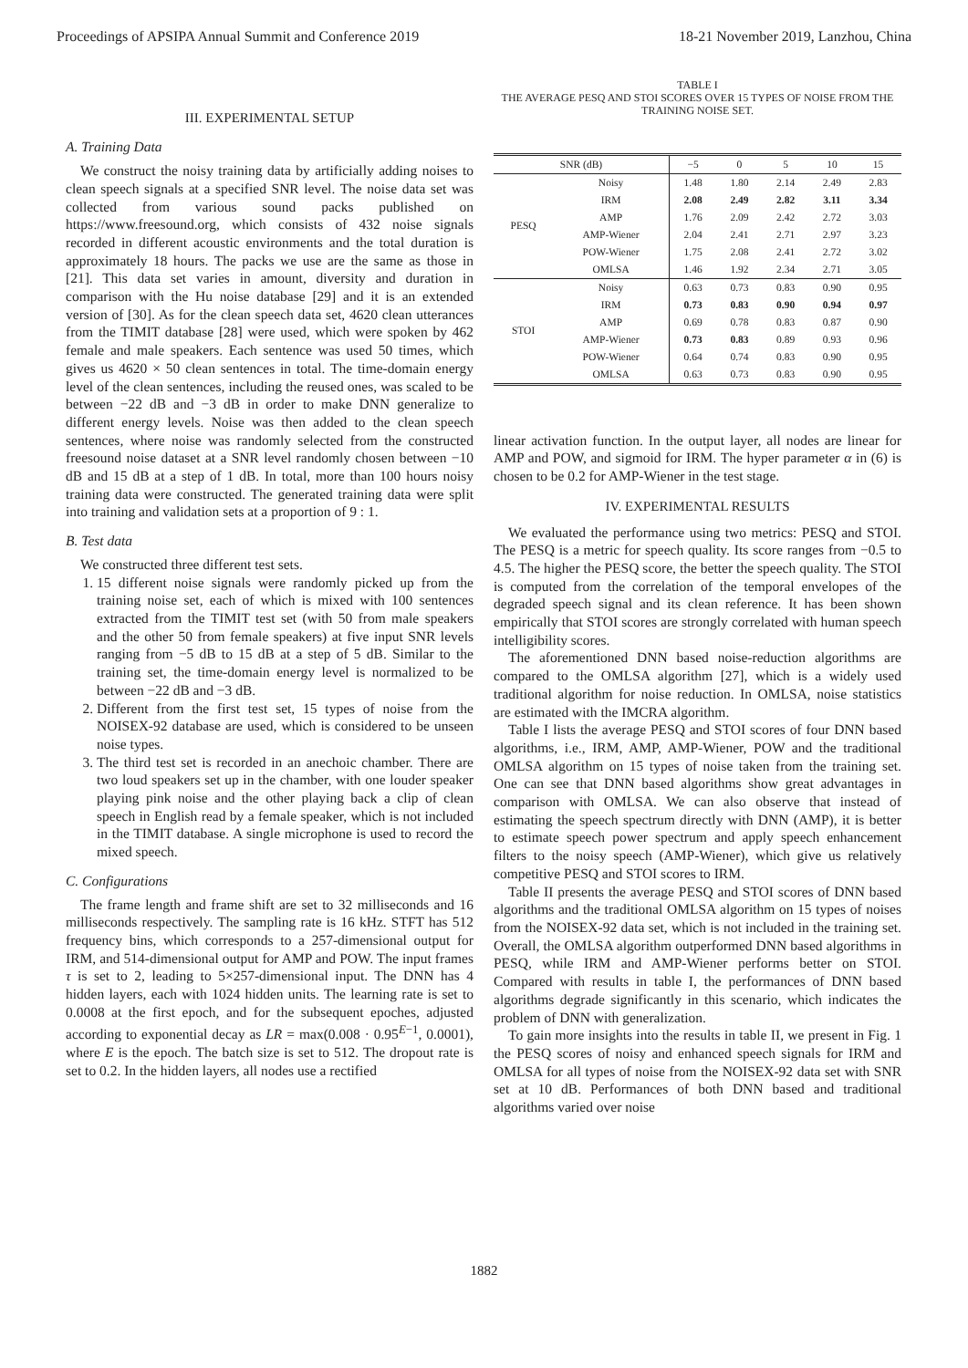Proceedings of APSIPA Annual Summit and Conference 2019 18-21 November 2019, Lanzhou, China
III. EXPERIMENTAL SETUP
A. Training Data
We construct the noisy training data by artificially adding noises to clean speech signals at a specified SNR level. The noise data set was collected from various sound packs published on https://www.freesound.org, which consists of 432 noise signals recorded in different acoustic environments and the total duration is approximately 18 hours. The packs we use are the same as those in [21]. This data set varies in amount, diversity and duration in comparison with the Hu noise database [29] and it is an extended version of [30]. As for the clean speech data set, 4620 clean utterances from the TIMIT database [28] were used, which were spoken by 462 female and male speakers. Each sentence was used 50 times, which gives us 4620 × 50 clean sentences in total. The time-domain energy level of the clean sentences, including the reused ones, was scaled to be between −22 dB and −3 dB in order to make DNN generalize to different energy levels. Noise was then added to the clean speech sentences, where noise was randomly selected from the constructed freesound noise dataset at a SNR level randomly chosen between −10 dB and 15 dB at a step of 1 dB. In total, more than 100 hours noisy training data were constructed. The generated training data were split into training and validation sets at a proportion of 9 : 1.
B. Test data
We constructed three different test sets.
1. 15 different noise signals were randomly picked up from the training noise set, each of which is mixed with 100 sentences extracted from the TIMIT test set (with 50 from male speakers and the other 50 from female speakers) at five input SNR levels ranging from −5 dB to 15 dB at a step of 5 dB. Similar to the training set, the time-domain energy level is normalized to be between −22 dB and −3 dB.
2. Different from the first test set, 15 types of noise from the NOISEX-92 database are used, which is considered to be unseen noise types.
3. The third test set is recorded in an anechoic chamber. There are two loud speakers set up in the chamber, with one louder speaker playing pink noise and the other playing back a clip of clean speech in English read by a female speaker, which is not included in the TIMIT database. A single microphone is used to record the mixed speech.
C. Configurations
The frame length and frame shift are set to 32 milliseconds and 16 milliseconds respectively. The sampling rate is 16 kHz. STFT has 512 frequency bins, which corresponds to a 257-dimensional output for IRM, and 514-dimensional output for AMP and POW. The input frames τ is set to 2, leading to 5×257-dimensional input. The DNN has 4 hidden layers, each with 1024 hidden units. The learning rate is set to 0.0008 at the first epoch, and for the subsequent epoches, adjusted according to exponential decay as LR = max(0.008 · 0.95<sup>E−1</sup>, 0.0001), where E is the epoch. The batch size is set to 512. The dropout rate is set to 0.2. In the hidden layers, all nodes use a rectified
TABLE I
THE AVERAGE PESQ AND STOI SCORES OVER 15 TYPES OF NOISE FROM THE TRAINING NOISE SET.
| SNR (dB) | | −5 | 0 | 5 | 10 | 15 |
| --- | --- | --- | --- | --- | --- | --- |
| PESQ | Noisy | 1.48 | 1.80 | 2.14 | 2.49 | 2.83 |
| | IRM | 2.08 | 2.49 | 2.82 | 3.11 | 3.34 |
| | AMP | 1.76 | 2.09 | 2.42 | 2.72 | 3.03 |
| | AMP-Wiener | 2.04 | 2.41 | 2.71 | 2.97 | 3.23 |
| | POW-Wiener | 1.75 | 2.08 | 2.41 | 2.72 | 3.02 |
| | OMLSA | 1.46 | 1.92 | 2.34 | 2.71 | 3.05 |
| STOI | Noisy | 0.63 | 0.73 | 0.83 | 0.90 | 0.95 |
| | IRM | 0.73 | 0.83 | 0.90 | 0.94 | 0.97 |
| | AMP | 0.69 | 0.78 | 0.83 | 0.87 | 0.90 |
| | AMP-Wiener | 0.73 | 0.83 | 0.89 | 0.93 | 0.96 |
| | POW-Wiener | 0.64 | 0.74 | 0.83 | 0.90 | 0.95 |
| | OMLSA | 0.63 | 0.73 | 0.83 | 0.90 | 0.95 |
linear activation function. In the output layer, all nodes are linear for AMP and POW, and sigmoid for IRM. The hyper parameter α in (6) is chosen to be 0.2 for AMP-Wiener in the test stage.
IV. EXPERIMENTAL RESULTS
We evaluated the performance using two metrics: PESQ and STOI. The PESQ is a metric for speech quality. Its score ranges from −0.5 to 4.5. The higher the PESQ score, the better the speech quality. The STOI is computed from the correlation of the temporal envelopes of the degraded speech signal and its clean reference. It has been shown empirically that STOI scores are strongly correlated with human speech intelligibility scores.
The aforementioned DNN based noise-reduction algorithms are compared to the OMLSA algorithm [27], which is a widely used traditional algorithm for noise reduction. In OMLSA, noise statistics are estimated with the IMCRA algorithm.
Table I lists the average PESQ and STOI scores of four DNN based algorithms, i.e., IRM, AMP, AMP-Wiener, POW and the traditional OMLSA algorithm on 15 types of noise taken from the training set. One can see that DNN based algorithms show great advantages in comparison with OMLSA. We can also observe that instead of estimating the speech spectrum directly with DNN (AMP), it is better to estimate speech power spectrum and apply speech enhancement filters to the noisy speech (AMP-Wiener), which give us relatively competitive PESQ and STOI scores to IRM.
Table II presents the average PESQ and STOI scores of DNN based algorithms and the traditional OMLSA algorithm on 15 types of noises from the NOISEX-92 data set, which is not included in the training set. Overall, the OMLSA algorithm outperformed DNN based algorithms in PESQ, while IRM and AMP-Wiener performs better on STOI. Compared with results in table I, the performances of DNN based algorithms degrade significantly in this scenario, which indicates the problem of DNN with generalization.
To gain more insights into the results in table II, we present in Fig. 1 the PESQ scores of noisy and enhanced speech signals for IRM and OMLSA for all types of noise from the NOISEX-92 data set with SNR set at 10 dB. Performances of both DNN based and traditional algorithms varied over noise
1882